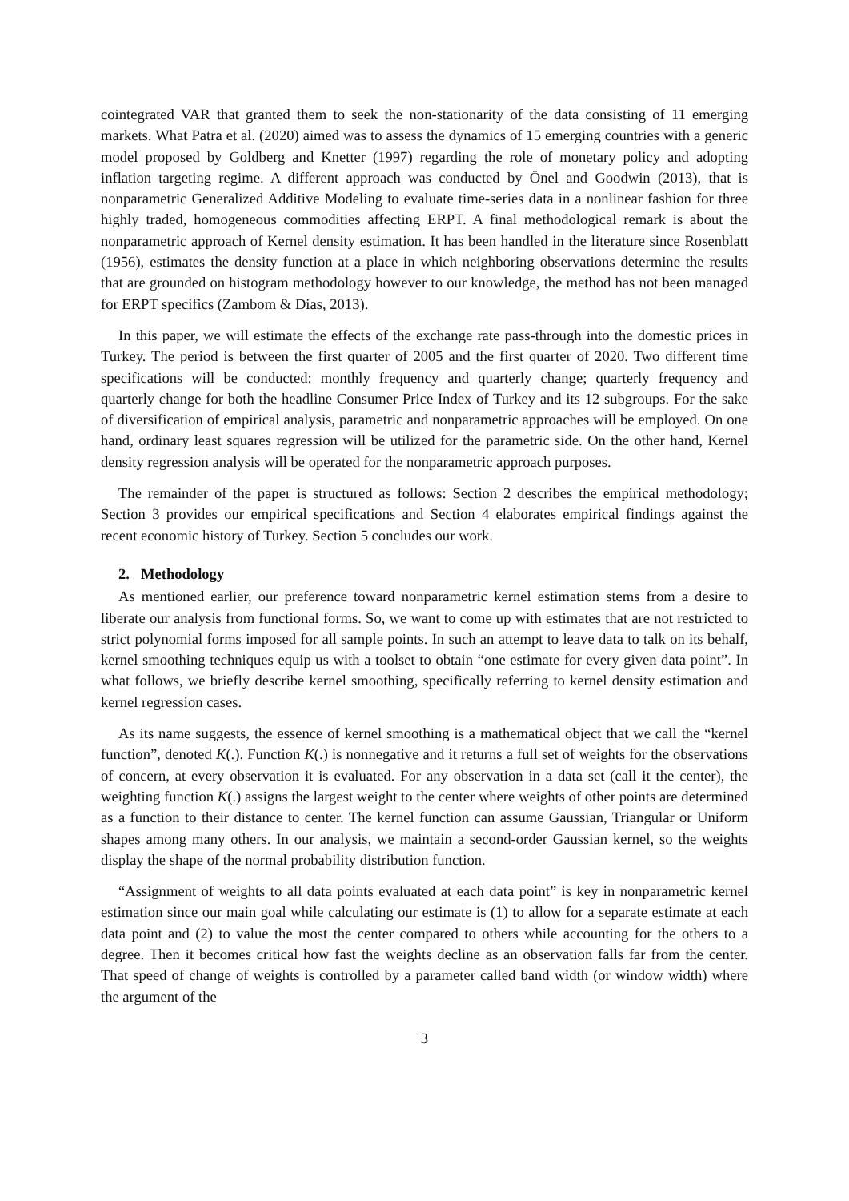cointegrated VAR that granted them to seek the non-stationarity of the data consisting of 11 emerging markets. What Patra et al. (2020) aimed was to assess the dynamics of 15 emerging countries with a generic model proposed by Goldberg and Knetter (1997) regarding the role of monetary policy and adopting inflation targeting regime. A different approach was conducted by Önel and Goodwin (2013), that is nonparametric Generalized Additive Modeling to evaluate time-series data in a nonlinear fashion for three highly traded, homogeneous commodities affecting ERPT. A final methodological remark is about the nonparametric approach of Kernel density estimation. It has been handled in the literature since Rosenblatt (1956), estimates the density function at a place in which neighboring observations determine the results that are grounded on histogram methodology however to our knowledge, the method has not been managed for ERPT specifics (Zambom & Dias, 2013).
In this paper, we will estimate the effects of the exchange rate pass-through into the domestic prices in Turkey. The period is between the first quarter of 2005 and the first quarter of 2020. Two different time specifications will be conducted: monthly frequency and quarterly change; quarterly frequency and quarterly change for both the headline Consumer Price Index of Turkey and its 12 subgroups. For the sake of diversification of empirical analysis, parametric and nonparametric approaches will be employed. On one hand, ordinary least squares regression will be utilized for the parametric side. On the other hand, Kernel density regression analysis will be operated for the nonparametric approach purposes.
The remainder of the paper is structured as follows: Section 2 describes the empirical methodology; Section 3 provides our empirical specifications and Section 4 elaborates empirical findings against the recent economic history of Turkey. Section 5 concludes our work.
2. Methodology
As mentioned earlier, our preference toward nonparametric kernel estimation stems from a desire to liberate our analysis from functional forms. So, we want to come up with estimates that are not restricted to strict polynomial forms imposed for all sample points. In such an attempt to leave data to talk on its behalf, kernel smoothing techniques equip us with a toolset to obtain “one estimate for every given data point”. In what follows, we briefly describe kernel smoothing, specifically referring to kernel density estimation and kernel regression cases.
As its name suggests, the essence of kernel smoothing is a mathematical object that we call the “kernel function”, denoted K(.). Function K(.) is nonnegative and it returns a full set of weights for the observations of concern, at every observation it is evaluated. For any observation in a data set (call it the center), the weighting function K(.) assigns the largest weight to the center where weights of other points are determined as a function to their distance to center. The kernel function can assume Gaussian, Triangular or Uniform shapes among many others. In our analysis, we maintain a second-order Gaussian kernel, so the weights display the shape of the normal probability distribution function.
“Assignment of weights to all data points evaluated at each data point” is key in nonparametric kernel estimation since our main goal while calculating our estimate is (1) to allow for a separate estimate at each data point and (2) to value the most the center compared to others while accounting for the others to a degree. Then it becomes critical how fast the weights decline as an observation falls far from the center. That speed of change of weights is controlled by a parameter called band width (or window width) where the argument of the
3